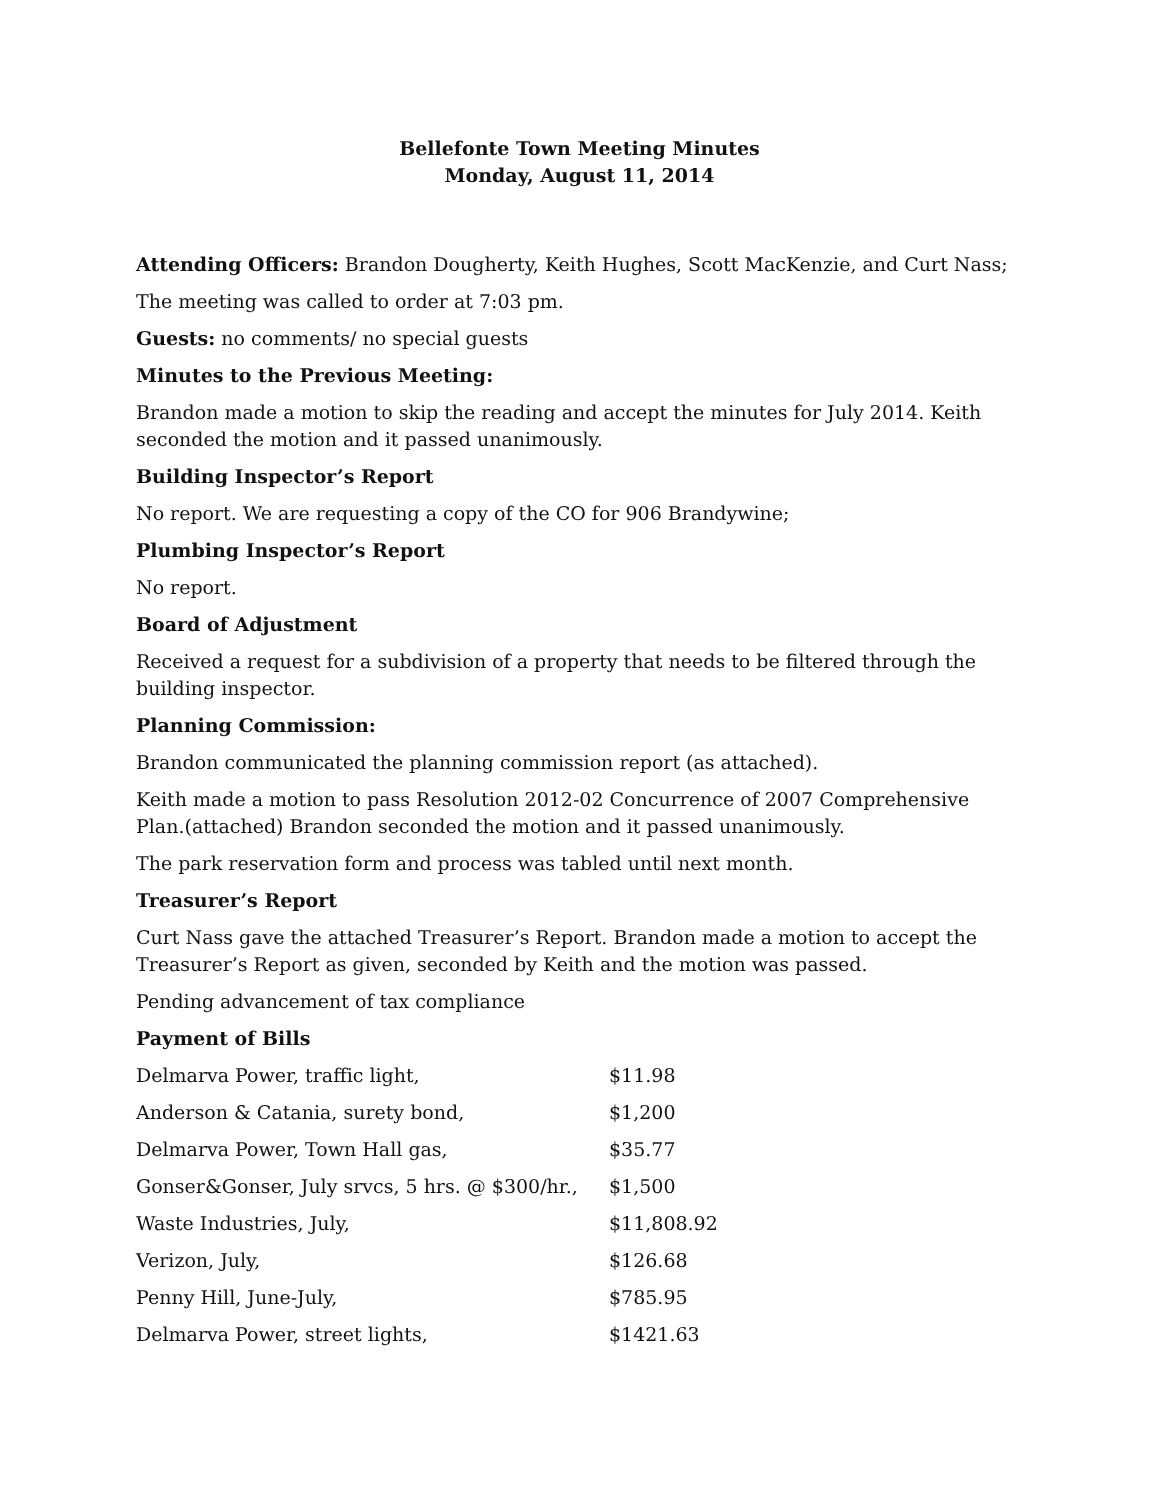Bellefonte Town Meeting Minutes
Monday, August 11, 2014
Attending Officers: Brandon Dougherty, Keith Hughes, Scott MacKenzie, and Curt Nass;
The meeting was called to order at 7:03 pm.
Guests: no comments/ no special guests
Minutes to the Previous Meeting:
Brandon made a motion to skip the reading and accept the minutes for July 2014. Keith seconded the motion and it passed unanimously.
Building Inspector’s Report
No report. We are requesting a copy of the CO for 906 Brandywine;
Plumbing Inspector’s Report
No report.
Board of Adjustment
Received a request for a subdivision of a property that needs to be filtered through the building inspector.
Planning Commission:
Brandon communicated the planning commission report (as attached).
Keith made a motion to pass Resolution 2012-02 Concurrence of 2007 Comprehensive Plan.(attached) Brandon seconded the motion and it passed unanimously.
The park reservation form and process was tabled until next month.
Treasurer’s Report
Curt Nass gave the attached Treasurer’s Report. Brandon made a motion to accept the Treasurer’s Report as given, seconded by Keith and the motion was passed.
Pending advancement of tax compliance
Payment of Bills
| Delmarva Power, traffic light, | $11.98 |
| Anderson & Catania, surety bond, | $1,200 |
| Delmarva Power, Town Hall gas, | $35.77 |
| Gonser&Gonser, July srvcs, 5 hrs. @ $300/hr., | $1,500 |
| Waste Industries, July, | $11,808.92 |
| Verizon, July, | $126.68 |
| Penny Hill, June-July, | $785.95 |
| Delmarva Power, street lights, | $1421.63 |